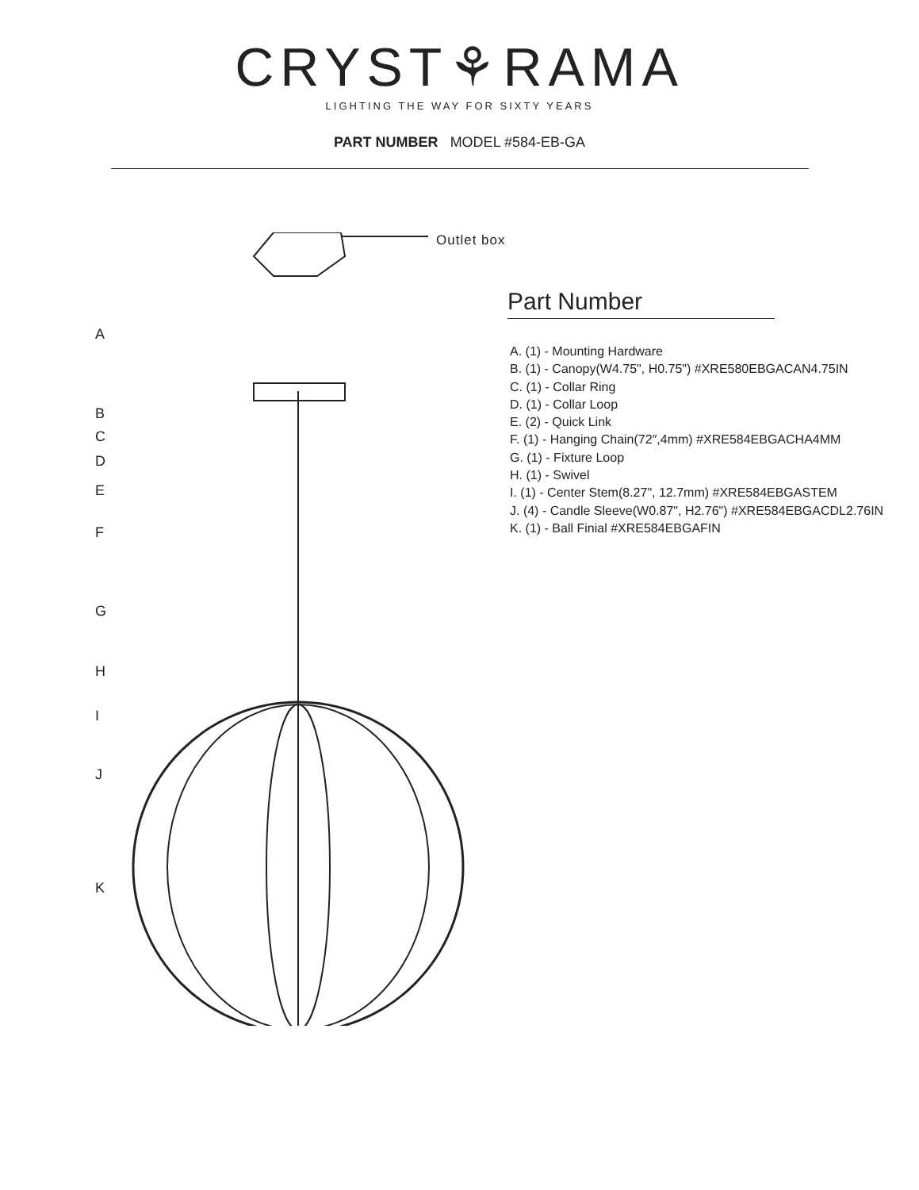CRYST⚘RAMA
LIGHTING THE WAY FOR SIXTY YEARS
PART NUMBER MODEL #584-EB-GA
Outlet box
A
B
C
D
E
F
G
H
I
J
K
Part Number
A. (1) - Mounting Hardware
B. (1) - Canopy(W4.75", H0.75") #XRE580EBGACAN4.75IN
C. (1) - Collar Ring
D. (1) - Collar Loop
E. (2) - Quick Link
F. (1) - Hanging Chain(72″,4mm) #XRE584EBGACHA4MM
G. (1) - Fixture Loop
H. (1) - Swivel
I. (1) - Center Stem(8.27", 12.7mm) #XRE584EBGASTEM
J. (4) - Candle Sleeve(W0.87", H2.76") #XRE584EBGACDL2.76IN
K. (1) - Ball Finial #XRE584EBGAFIN